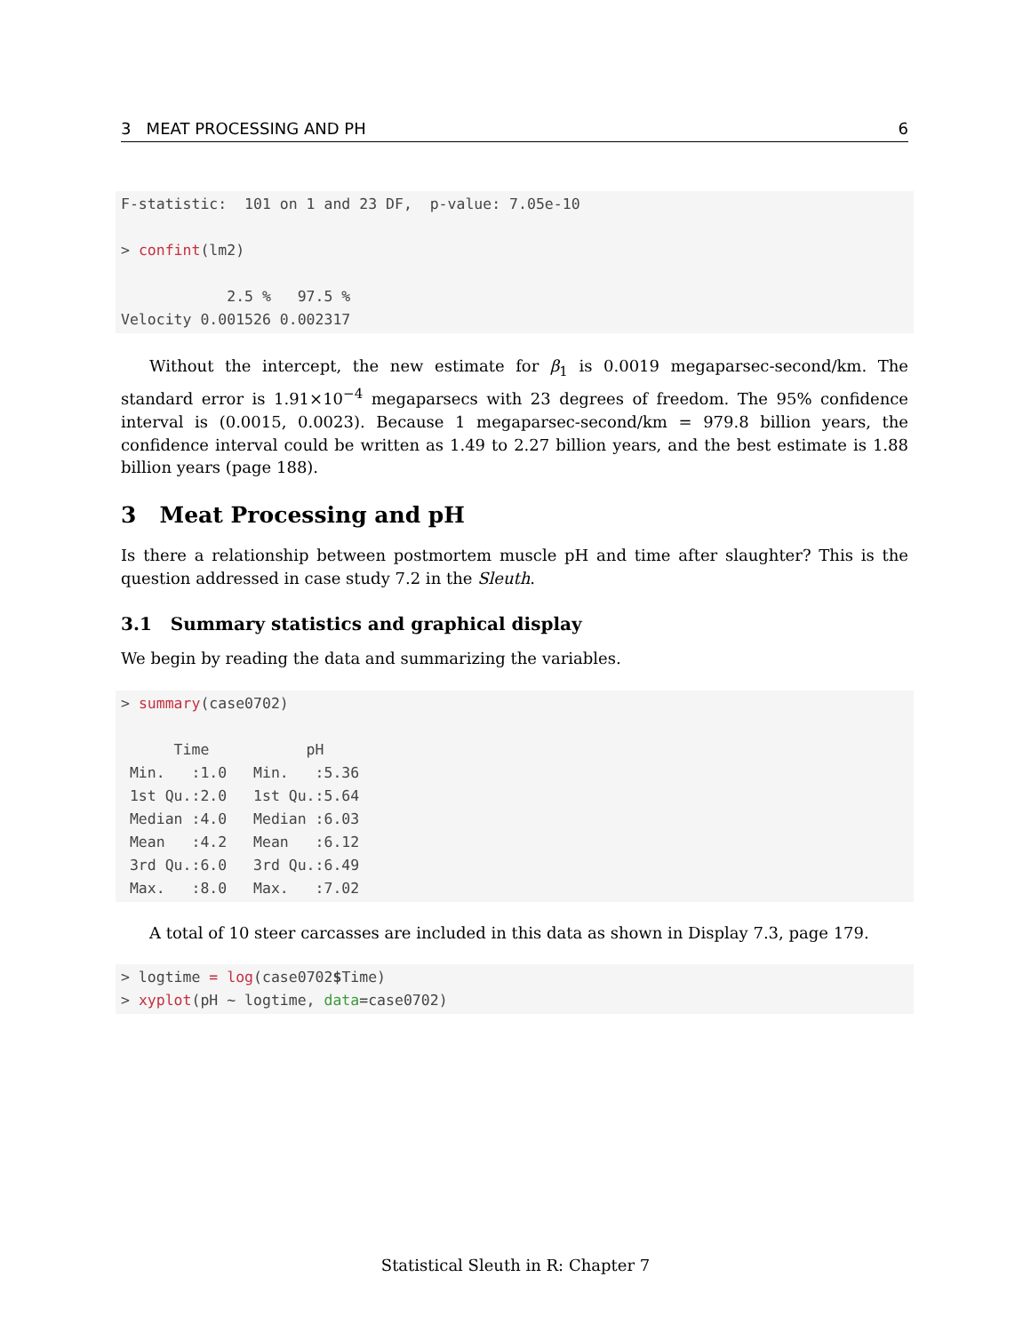3 MEAT PROCESSING AND PH 6
F-statistic:  101 on 1 and 23 DF,  p-value: 7.05e-10

> confint(lm2)

            2.5 %   97.5 %
Velocity 0.001526 0.002317
Without the intercept, the new estimate for β<sub>1</sub> is 0.0019 megaparsec-second/km. The standard error is 1.91×10<sup>−4</sup> megaparsecs with 23 degrees of freedom. The 95% confidence interval is (0.0015, 0.0023). Because 1 megaparsec-second/km = 979.8 billion years, the confidence interval could be written as 1.49 to 2.27 billion years, and the best estimate is 1.88 billion years (page 188).
3 Meat Processing and pH
Is there a relationship between postmortem muscle pH and time after slaughter? This is the question addressed in case study 7.2 in the Sleuth.
3.1 Summary statistics and graphical display
We begin by reading the data and summarizing the variables.
> summary(case0702)

      Time           pH       
 Min.   :1.0   Min.   :5.36  
 1st Qu.:2.0   1st Qu.:5.64  
 Median :4.0   Median :6.03  
 Mean   :4.2   Mean   :6.12  
 3rd Qu.:6.0   3rd Qu.:6.49  
 Max.   :8.0   Max.   :7.02  
A total of 10 steer carcasses are included in this data as shown in Display 7.3, page 179.
> logtime = log(case0702$Time)
> xyplot(pH ~ logtime, data=case0702)
Statistical Sleuth in R: Chapter 7